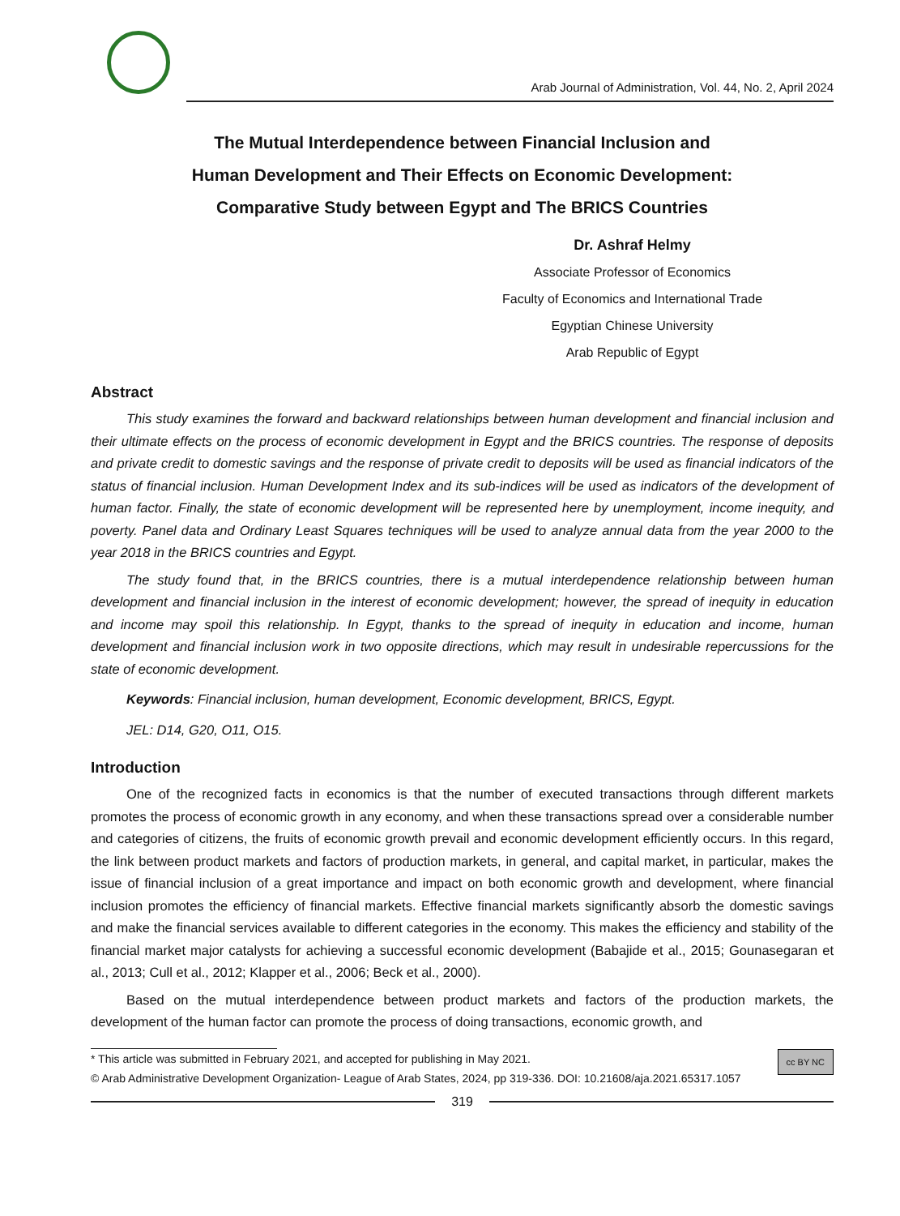Arab Journal of Administration, Vol. 44, No. 2, April 2024
The Mutual Interdependence between Financial Inclusion and
Human Development and Their Effects on Economic Development:
Comparative Study between Egypt and The BRICS Countries
Dr. Ashraf Helmy
Associate Professor of Economics
Faculty of Economics and International Trade
Egyptian Chinese University
Arab Republic of Egypt
Abstract
This study examines the forward and backward relationships between human development and financial inclusion and their ultimate effects on the process of economic development in Egypt and the BRICS countries. The response of deposits and private credit to domestic savings and the response of private credit to deposits will be used as financial indicators of the status of financial inclusion. Human Development Index and its sub-indices will be used as indicators of the development of human factor. Finally, the state of economic development will be represented here by unemployment, income inequity, and poverty. Panel data and Ordinary Least Squares techniques will be used to analyze annual data from the year 2000 to the year 2018 in the BRICS countries and Egypt.
The study found that, in the BRICS countries, there is a mutual interdependence relationship between human development and financial inclusion in the interest of economic development; however, the spread of inequity in education and income may spoil this relationship. In Egypt, thanks to the spread of inequity in education and income, human development and financial inclusion work in two opposite directions, which may result in undesirable repercussions for the state of economic development.
Keywords: Financial inclusion, human development, Economic development, BRICS, Egypt.
JEL: D14, G20, O11, O15.
Introduction
One of the recognized facts in economics is that the number of executed transactions through different markets promotes the process of economic growth in any economy, and when these transactions spread over a considerable number and categories of citizens, the fruits of economic growth prevail and economic development efficiently occurs. In this regard, the link between product markets and factors of production markets, in general, and capital market, in particular, makes the issue of financial inclusion of a great importance and impact on both economic growth and development, where financial inclusion promotes the efficiency of financial markets. Effective financial markets significantly absorb the domestic savings and make the financial services available to different categories in the economy. This makes the efficiency and stability of the financial market major catalysts for achieving a successful economic development (Babajide et al., 2015; Gounasegaran et al., 2013; Cull et al., 2012; Klapper et al., 2006; Beck et al., 2000).
Based on the mutual interdependence between product markets and factors of the production markets, the development of the human factor can promote the process of doing transactions, economic growth, and
cc BY NC * This article was submitted in February 2021, and accepted for publishing in May 2021.
© Arab Administrative Development Organization- League of Arab States, 2024, pp 319-336. DOI: 10.21608/aja.2021.65317.1057
319